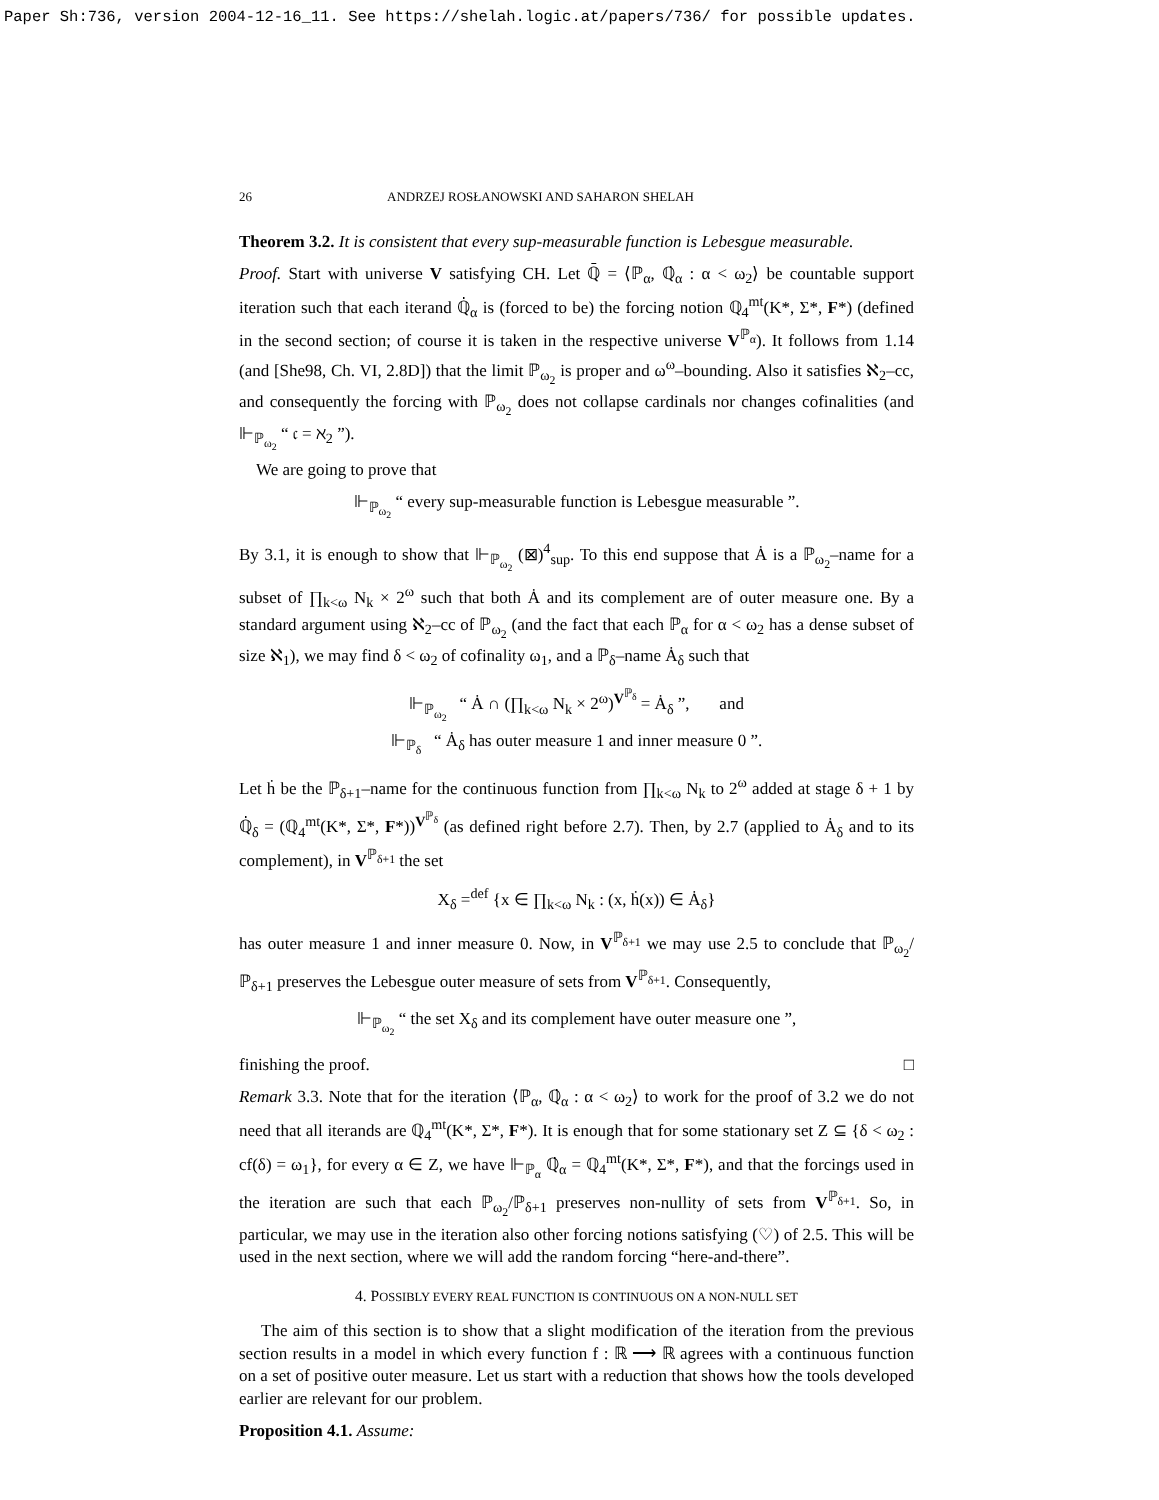Paper Sh:736, version 2004-12-16_11. See https://shelah.logic.at/papers/736/ for possible updates.
26 ANDRZEJ ROSŁANOWSKI AND SAHARON SHELAH
Theorem 3.2. It is consistent that every sup-measurable function is Lebesgue measurable.
Proof. Start with universe V satisfying CH. Let ℚ̄ = ⟨ℙ<sub>α</sub>, ℚ̇<sub>α</sub> : α < ω<sub>2</sub>⟩ be countable support iteration such that each iterand ℚ̇<sub>α</sub> is (forced to be) the forcing notion ℚ<sub>4</sub><sup>mt</sup>(K*, Σ*, F*) (defined in the second section; of course it is taken in the respective universe V<sup>ℙ<sub>α</sub></sup>). It follows from 1.14 (and [She98, Ch. VI, 2.8D]) that the limit ℙ<sub>ω<sub>2</sub></sub> is proper and ω<sup>ω</sup>–bounding. Also it satisfies ℵ<sub>2</sub>–cc, and consequently the forcing with ℙ<sub>ω<sub>2</sub></sub> does not collapse cardinals nor changes cofinalities (and ⊩<sub>ℙ<sub>ω<sub>2</sub></sub></sub> “ 𝔠 = ℵ<sub>2</sub> ”).
We are going to prove that
⊩<sub>ℙ<sub>ω<sub>2</sub></sub></sub> “ every sup-measurable function is Lebesgue measurable ”.
By 3.1, it is enough to show that ⊩<sub>ℙ<sub>ω<sub>2</sub></sub></sub> (⊠)<sup>4</sup><sub>sup</sub>. To this end suppose that Ȧ is a ℙ<sub>ω<sub>2</sub></sub>–name for a subset of ∏<sub>k<ω</sub> N<sub>k</sub> × 2<sup>ω</sup> such that both Ȧ and its complement are of outer measure one. By a standard argument using ℵ<sub>2</sub>–cc of ℙ<sub>ω<sub>2</sub></sub> (and the fact that each ℙ<sub>α</sub> for α < ω<sub>2</sub> has a dense subset of size ℵ<sub>1</sub>), we may find δ < ω<sub>2</sub> of cofinality ω<sub>1</sub>, and a ℙ<sub>δ</sub>–name Ȧ<sub>δ</sub> such that
⊩<sub>ℙ<sub>ω<sub>2</sub></sub></sub> “ Ȧ ∩ (∏<sub>k<ω</sub> N<sub>k</sub> × 2<sup>ω</sup>)<sup>V<sup>ℙ<sub>δ</sub></sup></sup> = Ȧ<sub>δ</sub> ”, and
⊩<sub>ℙ<sub>δ</sub></sub> “ Ȧ<sub>δ</sub> has outer measure 1 and inner measure 0 ”.
Let ḣ be the ℙ<sub>δ+1</sub>–name for the continuous function from ∏<sub>k<ω</sub> N<sub>k</sub> to 2<sup>ω</sup> added at stage δ + 1 by ℚ̇<sub>δ</sub> = (ℚ<sub>4</sub><sup>mt</sup>(K*, Σ*, F*))<sup>V<sup>ℙ<sub>δ</sub></sup></sup> (as defined right before 2.7). Then, by 2.7 (applied to Ȧ<sub>δ</sub> and to its complement), in V<sup>ℙ<sub>δ+1</sub></sup> the set
X<sub>δ</sub> =<sup>def</sup> {x ∈ ∏<sub>k<ω</sub> N<sub>k</sub> : (x, ḣ(x)) ∈ Ȧ<sub>δ</sub>}
has outer measure 1 and inner measure 0. Now, in V<sup>ℙ<sub>δ+1</sub></sup> we may use 2.5 to conclude that ℙ<sub>ω<sub>2</sub></sub>/ℙ<sub>δ+1</sub> preserves the Lebesgue outer measure of sets from V<sup>ℙ<sub>δ+1</sub></sup>. Consequently,
⊩<sub>ℙ<sub>ω<sub>2</sub></sub></sub> “ the set X<sub>δ</sub> and its complement have outer measure one ”,
finishing the proof. □
Remark 3.3. Note that for the iteration ⟨ℙ<sub>α</sub>, ℚ̇<sub>α</sub> : α < ω<sub>2</sub>⟩ to work for the proof of 3.2 we do not need that all iterands are ℚ<sub>4</sub><sup>mt</sup>(K*, Σ*, F*). It is enough that for some stationary set Z ⊆ {δ < ω<sub>2</sub> : cf(δ) = ω<sub>1</sub>}, for every α ∈ Z, we have ⊩<sub>ℙ<sub>α</sub></sub> ℚ̇<sub>α</sub> = ℚ<sub>4</sub><sup>mt</sup>(K*, Σ*, F*), and that the forcings used in the iteration are such that each ℙ<sub>ω<sub>2</sub></sub>/ℙ<sub>δ+1</sub> preserves non-nullity of sets from V<sup>ℙ<sub>δ+1</sub></sup>. So, in particular, we may use in the iteration also other forcing notions satisfying (♡) of 2.5. This will be used in the next section, where we will add the random forcing “here-and-there”.
4. POSSIBLY EVERY REAL FUNCTION IS CONTINUOUS ON A NON-NULL SET
The aim of this section is to show that a slight modification of the iteration from the previous section results in a model in which every function f : ℝ ⟶ ℝ agrees with a continuous function on a set of positive outer measure. Let us start with a reduction that shows how the tools developed earlier are relevant for our problem.
Proposition 4.1. Assume: